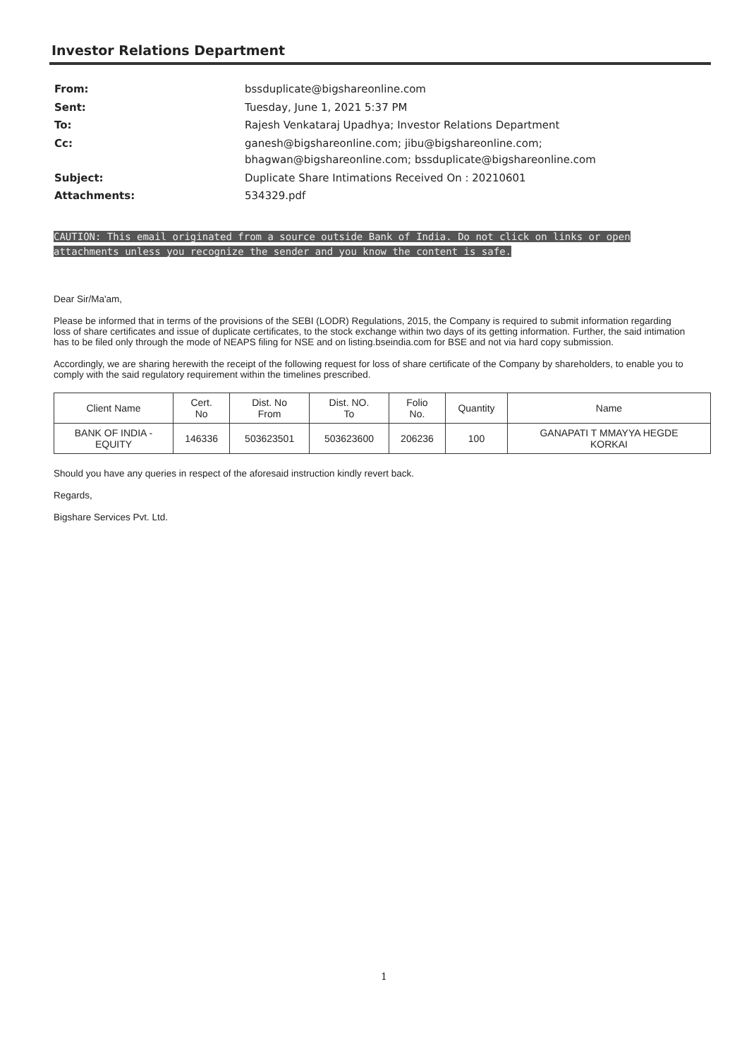Investor Relations Department
| From: | bssduplicate@bigshareonline.com |
| Sent: | Tuesday, June 1, 2021 5:37 PM |
| To: | Rajesh Venkataraj Upadhya; Investor Relations Department |
| Cc: | ganesh@bigshareonline.com; jibu@bigshareonline.com; bhagwan@bigshareonline.com; bssduplicate@bigshareonline.com |
| Subject: | Duplicate Share Intimations Received On : 20210601 |
| Attachments: | 534329.pdf |
CAUTION: This email originated from a source outside Bank of India. Do not click on links or open attachments unless you recognize the sender and you know the content is safe.
Dear Sir/Ma'am,
Please be informed that in terms of the provisions of the SEBI (LODR) Regulations, 2015, the Company is required to submit information regarding loss of share certificates and issue of duplicate certificates, to the stock exchange within two days of its getting information. Further, the said intimation has to be filed only through the mode of NEAPS filing for NSE and on listing.bseindia.com for BSE and not via hard copy submission.
Accordingly, we are sharing herewith the receipt of the following request for loss of share certificate of the Company by shareholders, to enable you to comply with the said regulatory requirement within the timelines prescribed.
| Client Name | Cert. No | Dist. No From | Dist. NO. To | Folio No. | Quantity | Name |
| --- | --- | --- | --- | --- | --- | --- |
| BANK OF INDIA - EQUITY | 146336 | 503623501 | 503623600 | 206236 | 100 | GANAPATI T MMAYYA HEGDE KORKAI |
Should you have any queries in respect of the aforesaid instruction kindly revert back.
Regards,
Bigshare Services Pvt. Ltd.
1